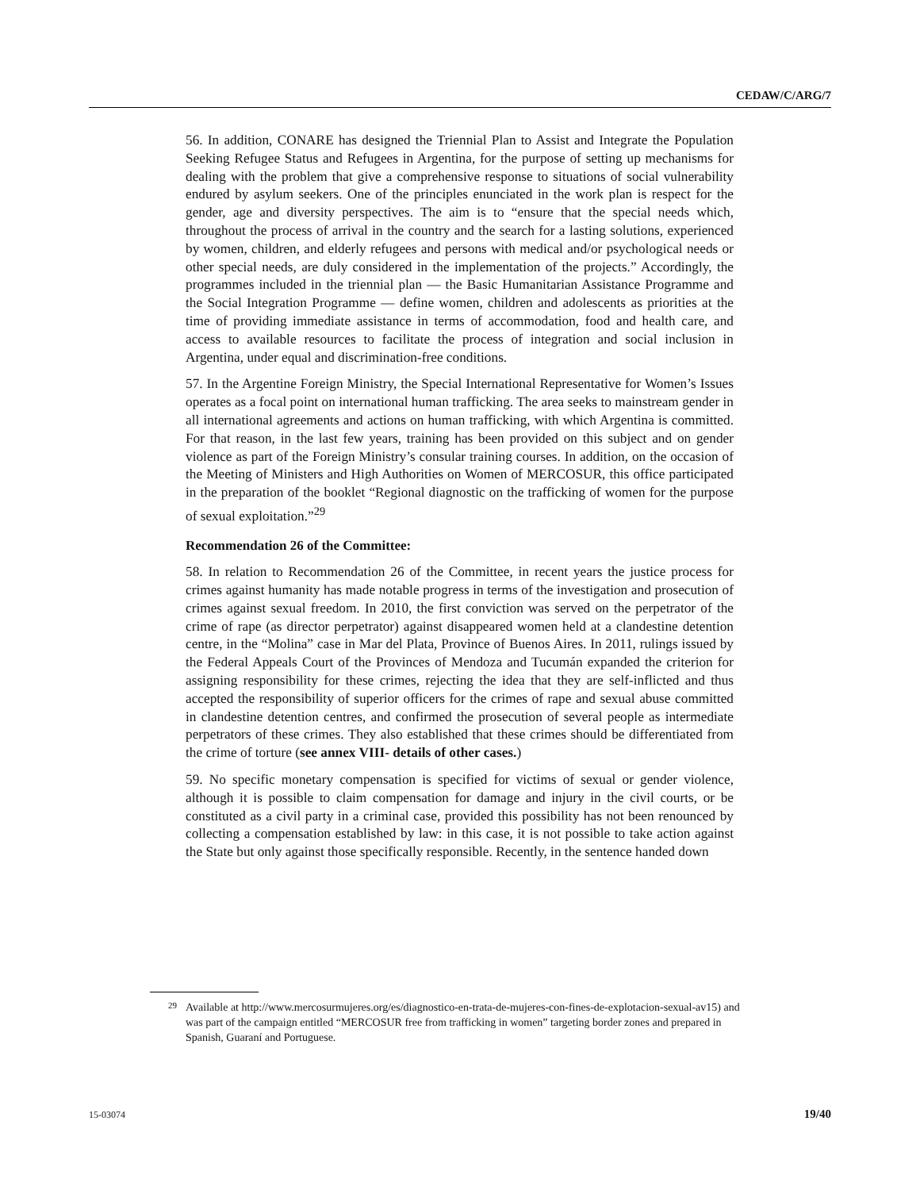CEDAW/C/ARG/7
56. In addition, CONARE has designed the Triennial Plan to Assist and Integrate the Population Seeking Refugee Status and Refugees in Argentina, for the purpose of setting up mechanisms for dealing with the problem that give a comprehensive response to situations of social vulnerability endured by asylum seekers. One of the principles enunciated in the work plan is respect for the gender, age and diversity perspectives. The aim is to “ensure that the special needs which, throughout the process of arrival in the country and the search for a lasting solutions, experienced by women, children, and elderly refugees and persons with medical and/or psychological needs or other special needs, are duly considered in the implementation of the projects.” Accordingly, the programmes included in the triennial plan — the Basic Humanitarian Assistance Programme and the Social Integration Programme — define women, children and adolescents as priorities at the time of providing immediate assistance in terms of accommodation, food and health care, and access to available resources to facilitate the process of integration and social inclusion in Argentina, under equal and discrimination-free conditions.
57. In the Argentine Foreign Ministry, the Special International Representative for Women’s Issues operates as a focal point on international human trafficking. The area seeks to mainstream gender in all international agreements and actions on human trafficking, with which Argentina is committed. For that reason, in the last few years, training has been provided on this subject and on gender violence as part of the Foreign Ministry’s consular training courses. In addition, on the occasion of the Meeting of Ministers and High Authorities on Women of MERCOSUR, this office participated in the preparation of the booklet “Regional diagnostic on the trafficking of women for the purpose of sexual exploitation.”<sup>29</sup>
Recommendation 26 of the Committee:
58. In relation to Recommendation 26 of the Committee, in recent years the justice process for crimes against humanity has made notable progress in terms of the investigation and prosecution of crimes against sexual freedom. In 2010, the first conviction was served on the perpetrator of the crime of rape (as director perpetrator) against disappeared women held at a clandestine detention centre, in the “Molina” case in Mar del Plata, Province of Buenos Aires. In 2011, rulings issued by the Federal Appeals Court of the Provinces of Mendoza and Tucumán expanded the criterion for assigning responsibility for these crimes, rejecting the idea that they are self-inflicted and thus accepted the responsibility of superior officers for the crimes of rape and sexual abuse committed in clandestine detention centres, and confirmed the prosecution of several people as intermediate perpetrators of these crimes. They also established that these crimes should be differentiated from the crime of torture (see annex VIII- details of other cases.)
59. No specific monetary compensation is specified for victims of sexual or gender violence, although it is possible to claim compensation for damage and injury in the civil courts, or be constituted as a civil party in a criminal case, provided this possibility has not been renounced by collecting a compensation established by law: in this case, it is not possible to take action against the State but only against those specifically responsible. Recently, in the sentence handed down
<sup>29</sup> Available at http://www.mercosurmujeres.org/es/diagnostico-en-trata-de-mujeres-con-fines-de-explotacion-sexual-av15) and was part of the campaign entitled “MERCOSUR free from trafficking in women” targeting border zones and prepared in Spanish, Guaraní and Portuguese.
15-03074 19/40